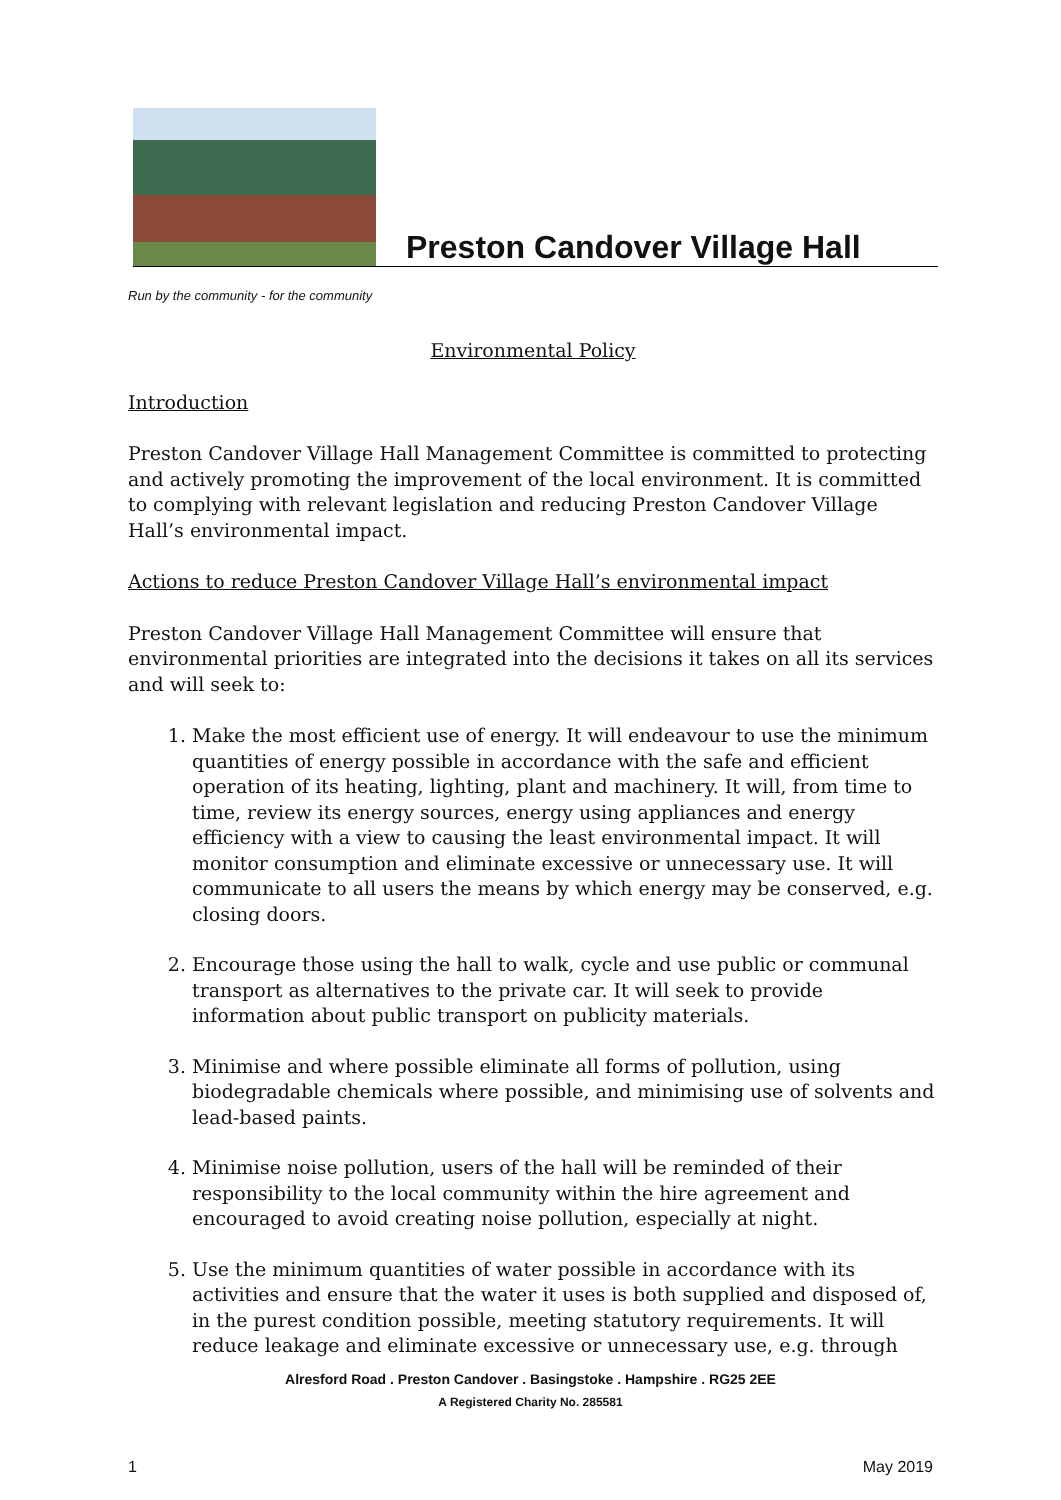Preston Candover Village Hall
Run by the community - for the community
Environmental Policy
Introduction
Preston Candover Village Hall Management Committee is committed to protecting and actively promoting the improvement of the local environment. It is committed to complying with relevant legislation and reducing Preston Candover Village Hall’s environmental impact.
Actions to reduce Preston Candover Village Hall’s environmental impact
Preston Candover Village Hall Management Committee will ensure that environmental priorities are integrated into the decisions it takes on all its services and will seek to:
1. Make the most efficient use of energy. It will endeavour to use the minimum quantities of energy possible in accordance with the safe and efficient operation of its heating, lighting, plant and machinery. It will, from time to time, review its energy sources, energy using appliances and energy efficiency with a view to causing the least environmental impact. It will monitor consumption and eliminate excessive or unnecessary use. It will communicate to all users the means by which energy may be conserved, e.g. closing doors.
2. Encourage those using the hall to walk, cycle and use public or communal transport as alternatives to the private car. It will seek to provide information about public transport on publicity materials.
3. Minimise and where possible eliminate all forms of pollution, using biodegradable chemicals where possible, and minimising use of solvents and lead-based paints.
4. Minimise noise pollution, users of the hall will be reminded of their responsibility to the local community within the hire agreement and encouraged to avoid creating noise pollution, especially at night.
5. Use the minimum quantities of water possible in accordance with its activities and ensure that the water it uses is both supplied and disposed of, in the purest condition possible, meeting statutory requirements. It will reduce leakage and eliminate excessive or unnecessary use, e.g. through
Alresford Road . Preston Candover . Basingstoke . Hampshire . RG25 2EE
A Registered Charity No. 285581
1 May 2019